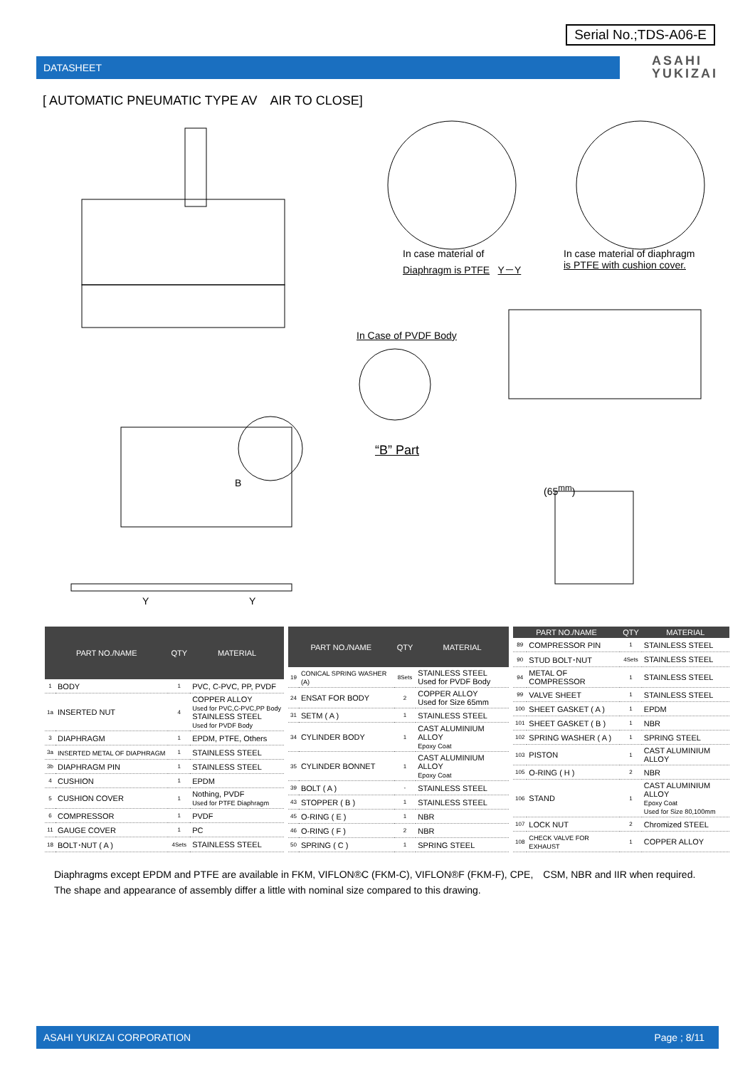Serial No.;TDS-A06-E
DATASHEET
ASAHI
YUKIZAI
[ AUTOMATIC PNEUMATIC TYPE AV　AIR TO CLOSE]
In case material of
Diaphragm is PTFE Y－Y
In case material of diaphragm
is PTFE with cushion cover.
In Case of PVDF Body
“B” Part
(65<sup>mm</sup>) B
Y Y
| PART NO./NAME | | QTY | MATERIAL |
| --- | --- | --- | --- |
| 1 | BODY | 1 | PVC, C-PVC, PP, PVDF |
| 1a | INSERTED NUT | 4 | COPPER ALLOY Used for PVC,C-PVC,PP Body STAINLESS STEEL Used for PVDF Body |
| 3 | DIAPHRAGM | 1 | EPDM, PTFE, Others |
| 3a | INSERTED METAL OF DIAPHRAGM | 1 | STAINLESS STEEL |
| 3b | DIAPHRAGM PIN | 1 | STAINLESS STEEL |
| 4 | CUSHION | 1 | EPDM |
| 5 | CUSHION COVER | 1 | Nothing, PVDF Used for PTFE Diaphragm |
| 6 | COMPRESSOR | 1 | PVDF |
| 11 | GAUGE COVER | 1 | PC |
| 18 | BOLT･NUT ( A ) | 4Sets | STAINLESS STEEL |
| PART NO./NAME | | QTY | MATERIAL |
| --- | --- | --- | --- |
| 19 | CONICAL SPRING WASHER (A) | 8Sets | STAINLESS STEEL Used for PVDF Body |
| 24 | ENSAT FOR BODY | 2 | COPPER ALLOY Used for Size 65mm |
| 31 | SETM ( A ) | 1 | STAINLESS STEEL |
| 34 | CYLINDER BODY | 1 | CAST ALUMINIUM ALLOY Epoxy Coat |
| 35 | CYLINDER BONNET | 1 | CAST ALUMINIUM ALLOY Epoxy Coat |
| 39 | BOLT ( A ) | - | STAINLESS STEEL |
| 43 | STOPPER ( B ) | 1 | STAINLESS STEEL |
| 45 | O-RING ( E ) | 1 | NBR |
| 46 | O-RING ( F ) | 2 | NBR |
| 50 | SPRING ( C ) | 1 | SPRING STEEL |
| PART NO./NAME | | QTY | MATERIAL |
| --- | --- | --- | --- |
| 89 | COMPRESSOR PIN | 1 | STAINLESS STEEL |
| 90 | STUD BOLT･NUT | 4Sets | STAINLESS STEEL |
| 94 | METAL OF COMPRESSOR | 1 | STAINLESS STEEL |
| 99 | VALVE SHEET | 1 | STAINLESS STEEL |
| 100 | SHEET GASKET ( A ) | 1 | EPDM |
| 101 | SHEET GASKET ( B ) | 1 | NBR |
| 102 | SPRING WASHER ( A ) | 1 | SPRING STEEL |
| 103 | PISTON | 1 | CAST ALUMINIUM ALLOY |
| 105 | O-RING ( H ) | 2 | NBR |
| 106 | STAND | 1 | CAST ALUMINIUM ALLOY Epoxy Coat Used for Size 80,100mm |
| 107 | LOCK NUT | 2 | Chromized STEEL |
| 108 | CHECK VALVE FOR EXHAUST | 1 | COPPER ALLOY |
Diaphragms except EPDM and PTFE are available in FKM, VIFLON®C (FKM-C), VIFLON®F (FKM-F), CPE,　CSM, NBR and IIR when required.
The shape and appearance of assembly differ a little with nominal size compared to this drawing.
ASAHI YUKIZAI CORPORATION Page ; 8/11